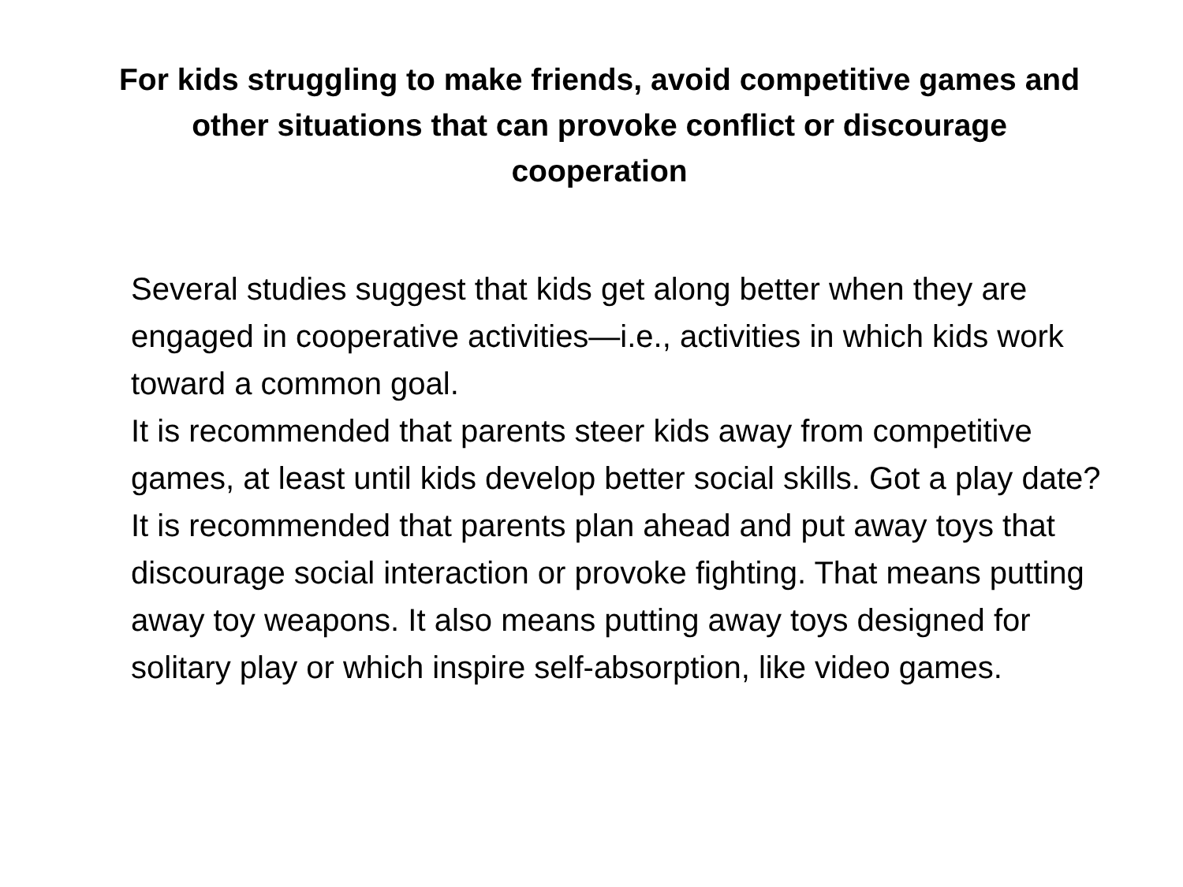For kids struggling to make friends, avoid competitive games and other situations that can provoke conflict or discourage cooperation
Several studies suggest that kids get along better when they are engaged in cooperative activities—i.e., activities in which kids work toward a common goal.
It is recommended that parents steer kids away from competitive games, at least until kids develop better social skills. Got a play date? It is recommended that parents plan ahead and put away toys that discourage social interaction or provoke fighting. That means putting away toy weapons. It also means putting away toys designed for solitary play or which inspire self-absorption, like video games.